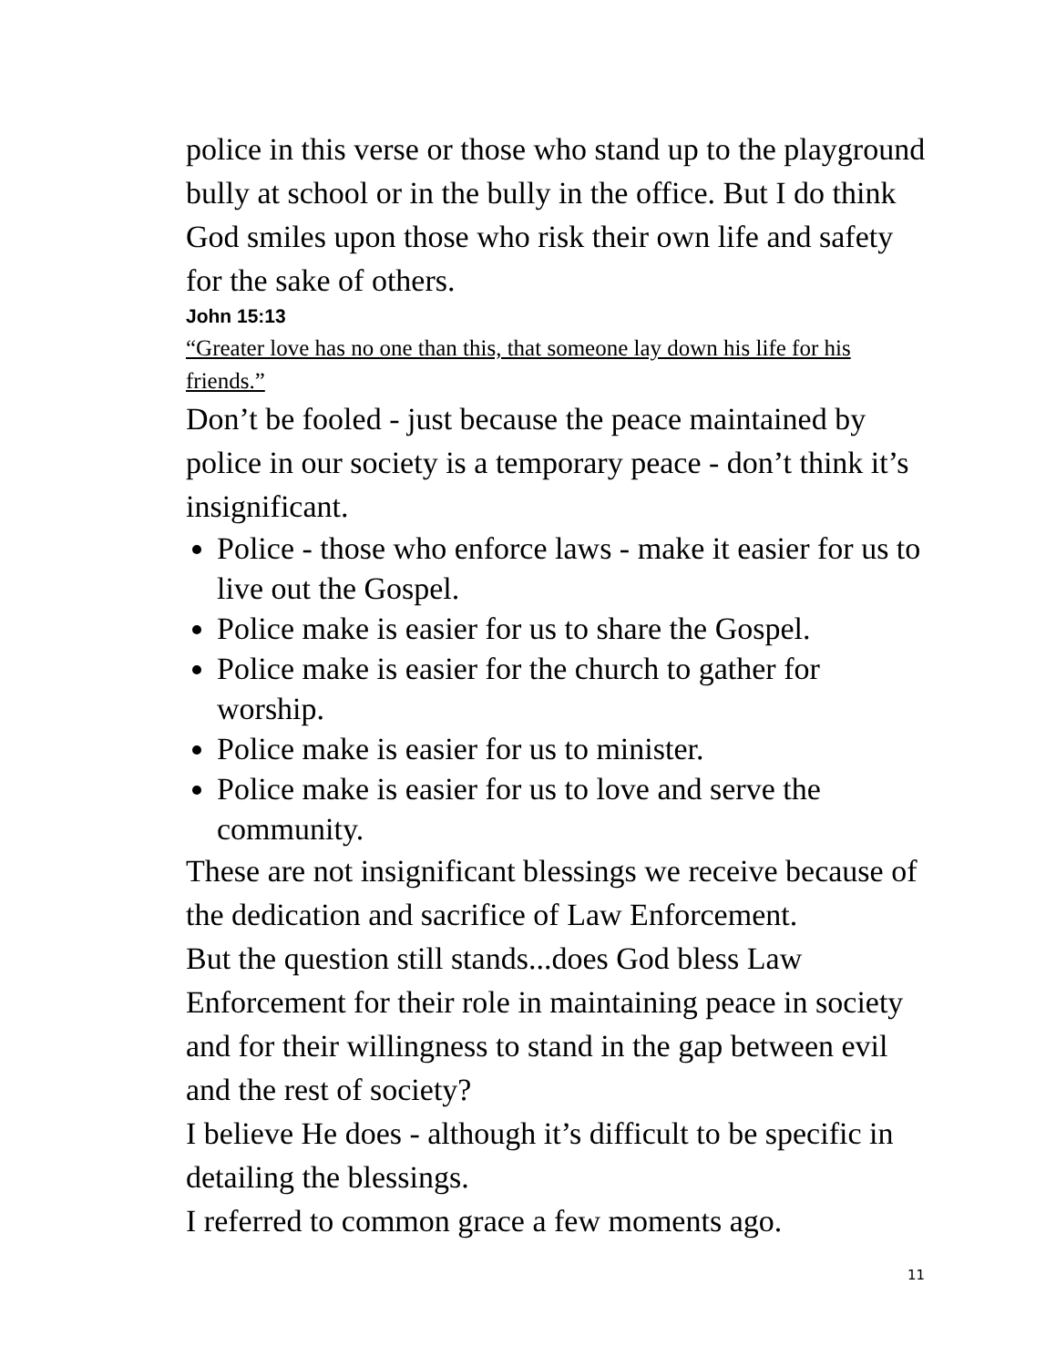police in this verse or those who stand up to the playground bully at school or in the bully in the office. But I do think God smiles upon those who risk their own life and safety for the sake of others.
John 15:13
“Greater love has no one than this, that someone lay down his life for his friends.”
Don’t be fooled - just because the peace maintained by police in our society is a temporary peace - don’t think it’s insignificant.
Police - those who enforce laws - make it easier for us to live out the Gospel.
Police make is easier for us to share the Gospel.
Police make is easier for the church to gather for worship.
Police make is easier for us to minister.
Police make is easier for us to love and serve the community.
These are not insignificant blessings we receive because of the dedication and sacrifice of Law Enforcement.
But the question still stands...does God bless Law Enforcement for their role in maintaining peace in society and for their willingness to stand in the gap between evil and the rest of society?
I believe He does - although it’s difficult to be specific in detailing the blessings.
I referred to common grace a few moments ago.
11